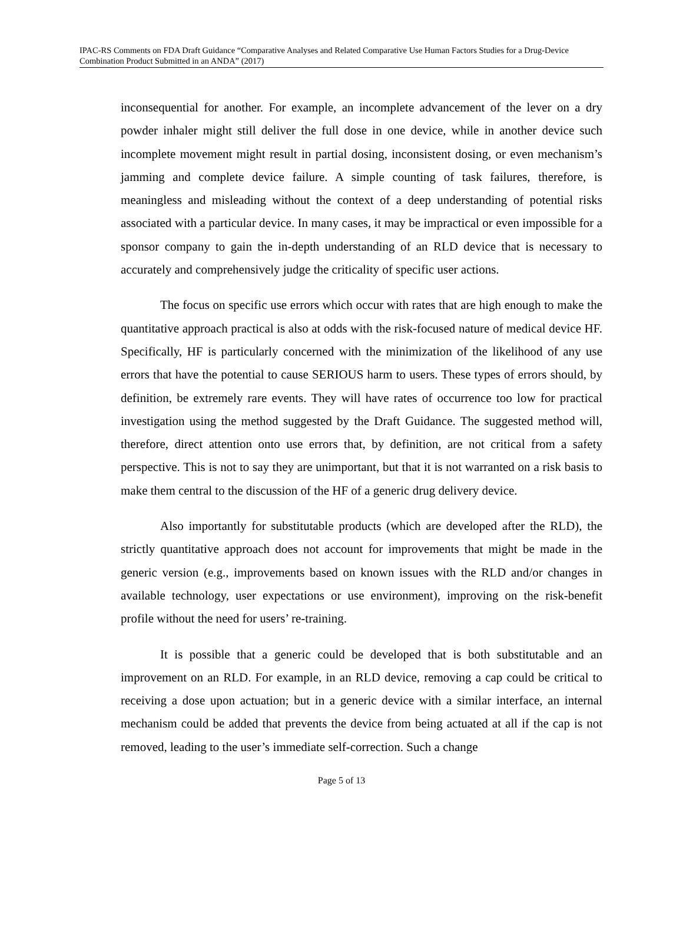IPAC-RS Comments on FDA Draft Guidance “Comparative Analyses and Related Comparative Use Human Factors Studies for a Drug-Device Combination Product Submitted in an ANDA” (2017)
inconsequential for another. For example, an incomplete advancement of the lever on a dry powder inhaler might still deliver the full dose in one device, while in another device such incomplete movement might result in partial dosing, inconsistent dosing, or even mechanism’s jamming and complete device failure. A simple counting of task failures, therefore, is meaningless and misleading without the context of a deep understanding of potential risks associated with a particular device. In many cases, it may be impractical or even impossible for a sponsor company to gain the in-depth understanding of an RLD device that is necessary to accurately and comprehensively judge the criticality of specific user actions.
The focus on specific use errors which occur with rates that are high enough to make the quantitative approach practical is also at odds with the risk-focused nature of medical device HF. Specifically, HF is particularly concerned with the minimization of the likelihood of any use errors that have the potential to cause SERIOUS harm to users. These types of errors should, by definition, be extremely rare events. They will have rates of occurrence too low for practical investigation using the method suggested by the Draft Guidance. The suggested method will, therefore, direct attention onto use errors that, by definition, are not critical from a safety perspective. This is not to say they are unimportant, but that it is not warranted on a risk basis to make them central to the discussion of the HF of a generic drug delivery device.
Also importantly for substitutable products (which are developed after the RLD), the strictly quantitative approach does not account for improvements that might be made in the generic version (e.g., improvements based on known issues with the RLD and/or changes in available technology, user expectations or use environment), improving on the risk-benefit profile without the need for users’ re-training.
It is possible that a generic could be developed that is both substitutable and an improvement on an RLD. For example, in an RLD device, removing a cap could be critical to receiving a dose upon actuation; but in a generic device with a similar interface, an internal mechanism could be added that prevents the device from being actuated at all if the cap is not removed, leading to the user’s immediate self-correction. Such a change
Page 5 of 13